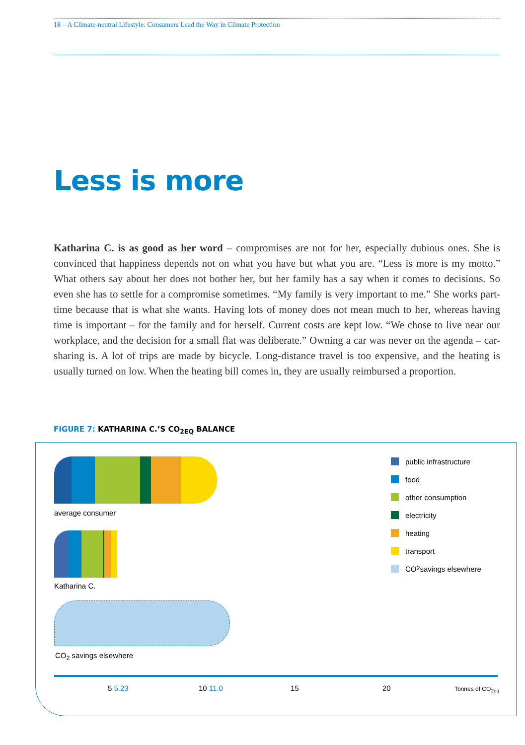18 – A Climate-neutral Lifestyle: Consumers Lead the Way in Climate Protection
Less is more
Katharina C. is as good as her word – compromises are not for her, especially dubious ones. She is convinced that happiness depends not on what you have but what you are. “Less is more is my motto.” What others say about her does not bother her, but her family has a say when it comes to decisions. So even she has to settle for a compromise sometimes. “My family is very important to me.” She works part-time because that is what she wants. Having lots of money does not mean much to her, whereas having time is important – for the family and for herself. Current costs are kept low. “We chose to live near our workplace, and the decision for a small flat was deliberate.” Owning a car was never on the agenda – car-sharing is. A lot of trips are made by bicycle. Long-distance travel is too expensive, and the heating is usually turned on low. When the heating bill comes in, they are usually reimbursed a proportion.
FIGURE 7: KATHARINA C.’S CO<sub>2EQ</sub> BALANCE
average consumer
Katharina C.
CO<sub>2</sub> savings elsewhere
5 5.23 10 11.0 15 20 Tonnes of CO<sub>2eq</sub>
public infrastructure
food
other consumption
electricity
heating
transport
CO<sub>2</sub> savings elsewhere